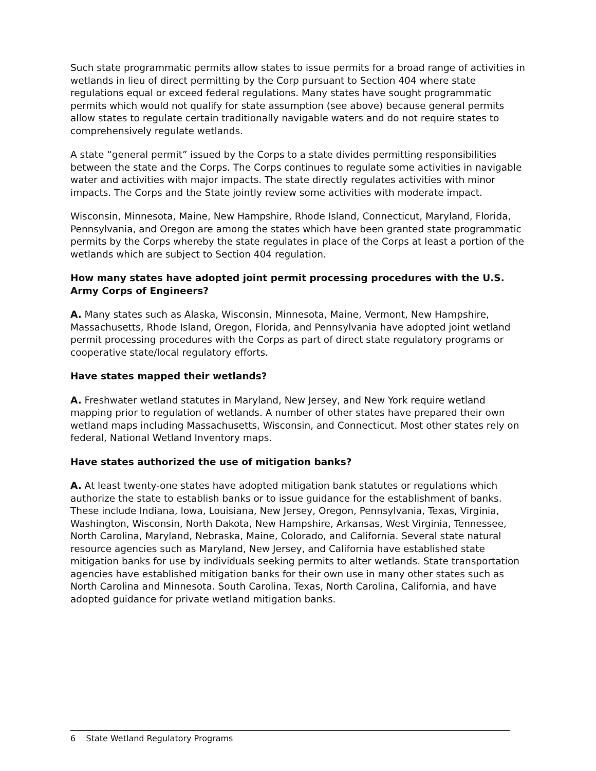Such state programmatic permits allow states to issue permits for a broad range of activities in wetlands in lieu of direct permitting by the Corp pursuant to Section 404 where state regulations equal or exceed federal regulations. Many states have sought programmatic permits which would not qualify for state assumption (see above) because general permits allow states to regulate certain traditionally navigable waters and do not require states to comprehensively regulate wetlands.
A state “general permit” issued by the Corps to a state divides permitting responsibilities between the state and the Corps. The Corps continues to regulate some activities in navigable water and activities with major impacts. The state directly regulates activities with minor impacts. The Corps and the State jointly review some activities with moderate impact.
Wisconsin, Minnesota, Maine, New Hampshire, Rhode Island, Connecticut, Maryland, Florida, Pennsylvania, and Oregon are among the states which have been granted state programmatic permits by the Corps whereby the state regulates in place of the Corps at least a portion of the wetlands which are subject to Section 404 regulation.
How many states have adopted joint permit processing procedures with the U.S. Army Corps of Engineers?
A. Many states such as Alaska, Wisconsin, Minnesota, Maine, Vermont, New Hampshire, Massachusetts, Rhode Island, Oregon, Florida, and Pennsylvania have adopted joint wetland permit processing procedures with the Corps as part of direct state regulatory programs or cooperative state/local regulatory efforts.
Have states mapped their wetlands?
A. Freshwater wetland statutes in Maryland, New Jersey, and New York require wetland mapping prior to regulation of wetlands. A number of other states have prepared their own wetland maps including Massachusetts, Wisconsin, and Connecticut. Most other states rely on federal, National Wetland Inventory maps.
Have states authorized the use of mitigation banks?
A. At least twenty-one states have adopted mitigation bank statutes or regulations which authorize the state to establish banks or to issue guidance for the establishment of banks. These include Indiana, Iowa, Louisiana, New Jersey, Oregon, Pennsylvania, Texas, Virginia, Washington, Wisconsin, North Dakota, New Hampshire, Arkansas, West Virginia, Tennessee, North Carolina, Maryland, Nebraska, Maine, Colorado, and California. Several state natural resource agencies such as Maryland, New Jersey, and California have established state mitigation banks for use by individuals seeking permits to alter wetlands. State transportation agencies have established mitigation banks for their own use in many other states such as North Carolina and Minnesota. South Carolina, Texas, North Carolina, California, and have adopted guidance for private wetland mitigation banks.
6 State Wetland Regulatory Programs